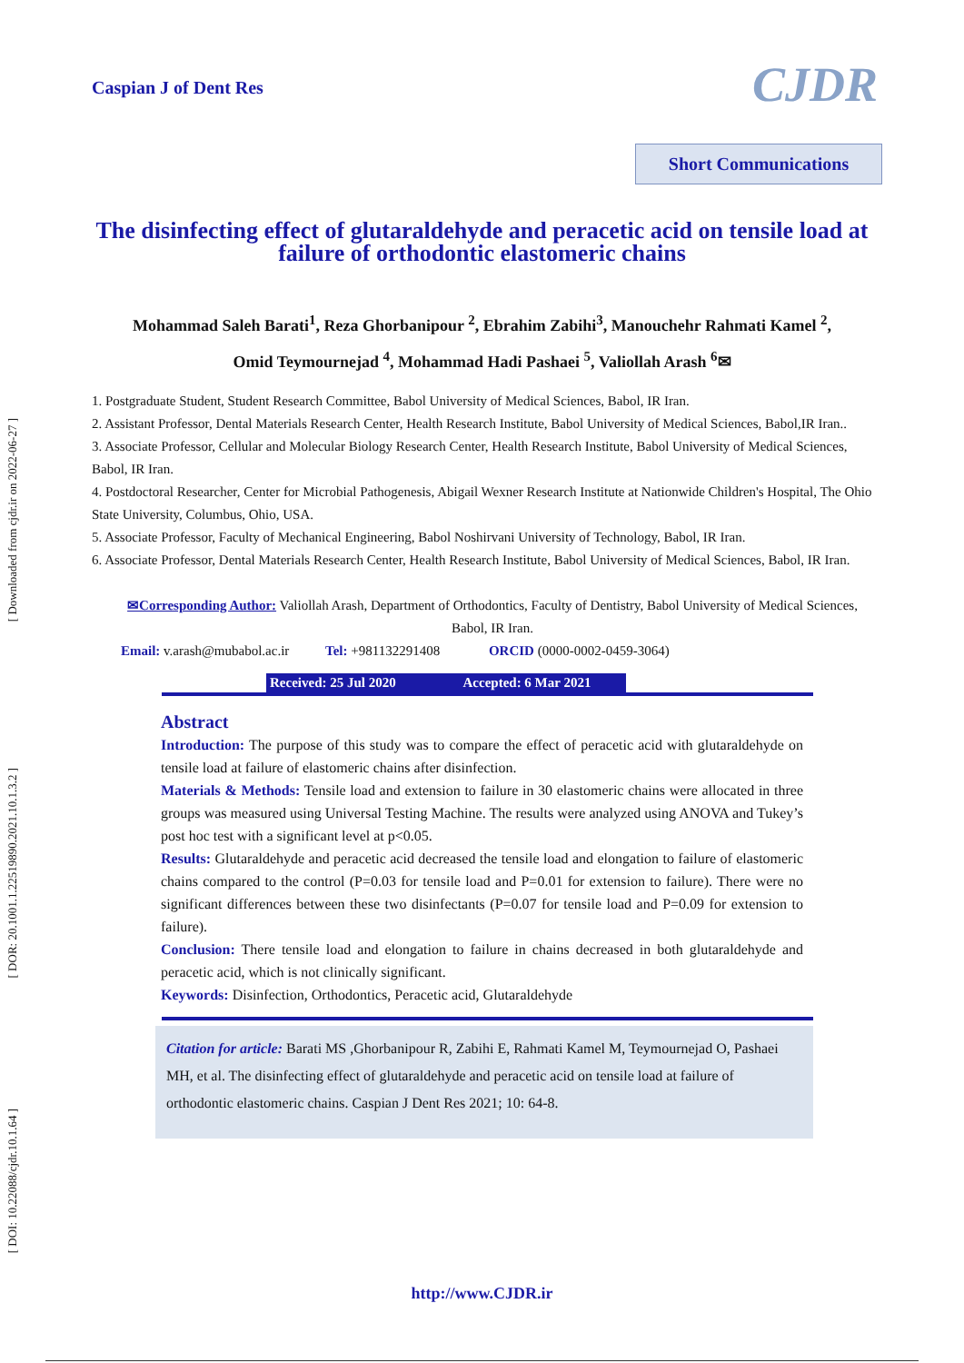[ Downloaded from cjdr.ir on 2022-06-27 ]
[ DOR: 20.1001.1.22519890.2021.10.1.3.2 ]
[ DOI: 10.22088/cjdr.10.1.64 ]
Caspian J of Dent Res
CJDR
Short Communications
The disinfecting effect of glutaraldehyde and peracetic acid on tensile load at failure of orthodontic elastomeric chains
Mohammad Saleh Barati<sup>1</sup>, Reza Ghorbanipour <sup>2</sup>, Ebrahim Zabihi<sup>3</sup>, Manouchehr Rahmati Kamel <sup>2</sup>,
Omid Teymournejad <sup>4</sup>, Mohammad Hadi Pashaei <sup>5</sup>, Valiollah Arash <sup>6</sup>✉
1. Postgraduate Student, Student Research Committee, Babol University of Medical Sciences, Babol, IR Iran.
2. Assistant Professor, Dental Materials Research Center, Health Research Institute, Babol University of Medical Sciences, Babol,IR Iran..
3. Associate Professor, Cellular and Molecular Biology Research Center, Health Research Institute, Babol University of Medical Sciences, Babol, IR Iran.
4. Postdoctoral Researcher, Center for Microbial Pathogenesis, Abigail Wexner Research Institute at Nationwide Children's Hospital, The Ohio State University, Columbus, Ohio, USA.
5. Associate Professor, Faculty of Mechanical Engineering, Babol Noshirvani University of Technology, Babol, IR Iran.
6. Associate Professor, Dental Materials Research Center, Health Research Institute, Babol University of Medical Sciences, Babol, IR Iran.
✉Corresponding Author: Valiollah Arash, Department of Orthodontics, Faculty of Dentistry, Babol University of Medical Sciences, Babol, IR Iran.
Email: v.arash@mubabol.ac.ir Tel: +981132291408 ORCID (0000-0002-0459-3064)
Received: 25 Jul 2020 Accepted: 6 Mar 2021
Abstract
Introduction: The purpose of this study was to compare the effect of peracetic acid with glutaraldehyde on tensile load at failure of elastomeric chains after disinfection.
Materials & Methods: Tensile load and extension to failure in 30 elastomeric chains were allocated in three groups was measured using Universal Testing Machine. The results were analyzed using ANOVA and Tukey’s post hoc test with a significant level at p<0.05.
Results: Glutaraldehyde and peracetic acid decreased the tensile load and elongation to failure of elastomeric chains compared to the control (P=0.03 for tensile load and P=0.01 for extension to failure). There were no significant differences between these two disinfectants (P=0.07 for tensile load and P=0.09 for extension to failure).
Conclusion: There tensile load and elongation to failure in chains decreased in both glutaraldehyde and peracetic acid, which is not clinically significant.
Keywords: Disinfection, Orthodontics, Peracetic acid, Glutaraldehyde
Citation for article: Barati MS ,Ghorbanipour R, Zabihi E, Rahmati Kamel M, Teymournejad O, Pashaei MH, et al. The disinfecting effect of glutaraldehyde and peracetic acid on tensile load at failure of orthodontic elastomeric chains. Caspian J Dent Res 2021; 10: 64-8.
http://www.CJDR.ir